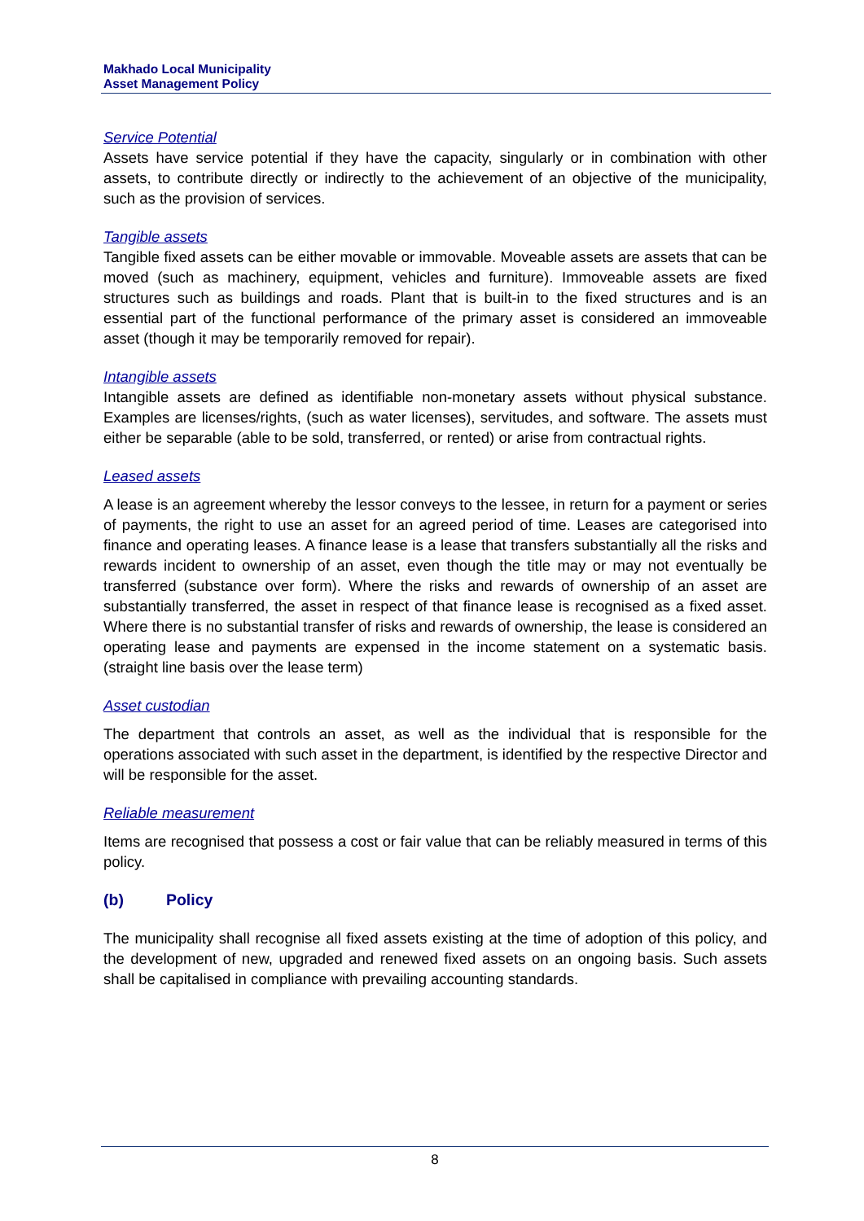Makhado Local Municipality
Asset Management Policy
Service Potential
Assets have service potential if they have the capacity, singularly or in combination with other assets, to contribute directly or indirectly to the achievement of an objective of the municipality, such as the provision of services.
Tangible assets
Tangible fixed assets can be either movable or immovable. Moveable assets are assets that can be moved (such as machinery, equipment, vehicles and furniture). Immoveable assets are fixed structures such as buildings and roads. Plant that is built-in to the fixed structures and is an essential part of the functional performance of the primary asset is considered an immoveable asset (though it may be temporarily removed for repair).
Intangible assets
Intangible assets are defined as identifiable non-monetary assets without physical substance. Examples are licenses/rights, (such as water licenses), servitudes, and software. The assets must either be separable (able to be sold, transferred, or rented) or arise from contractual rights.
Leased assets
A lease is an agreement whereby the lessor conveys to the lessee, in return for a payment or series of payments, the right to use an asset for an agreed period of time. Leases are categorised into finance and operating leases. A finance lease is a lease that transfers substantially all the risks and rewards incident to ownership of an asset, even though the title may or may not eventually be transferred (substance over form). Where the risks and rewards of ownership of an asset are substantially transferred, the asset in respect of that finance lease is recognised as a fixed asset. Where there is no substantial transfer of risks and rewards of ownership, the lease is considered an operating lease and payments are expensed in the income statement on a systematic basis. (straight line basis over the lease term)
Asset custodian
The department that controls an asset, as well as the individual that is responsible for the operations associated with such asset in the department, is identified by the respective Director and will be responsible for the asset.
Reliable measurement
Items are recognised that possess a cost or fair value that can be reliably measured in terms of this policy.
(b) Policy
The municipality shall recognise all fixed assets existing at the time of adoption of this policy, and the development of new, upgraded and renewed fixed assets on an ongoing basis. Such assets shall be capitalised in compliance with prevailing accounting standards.
8